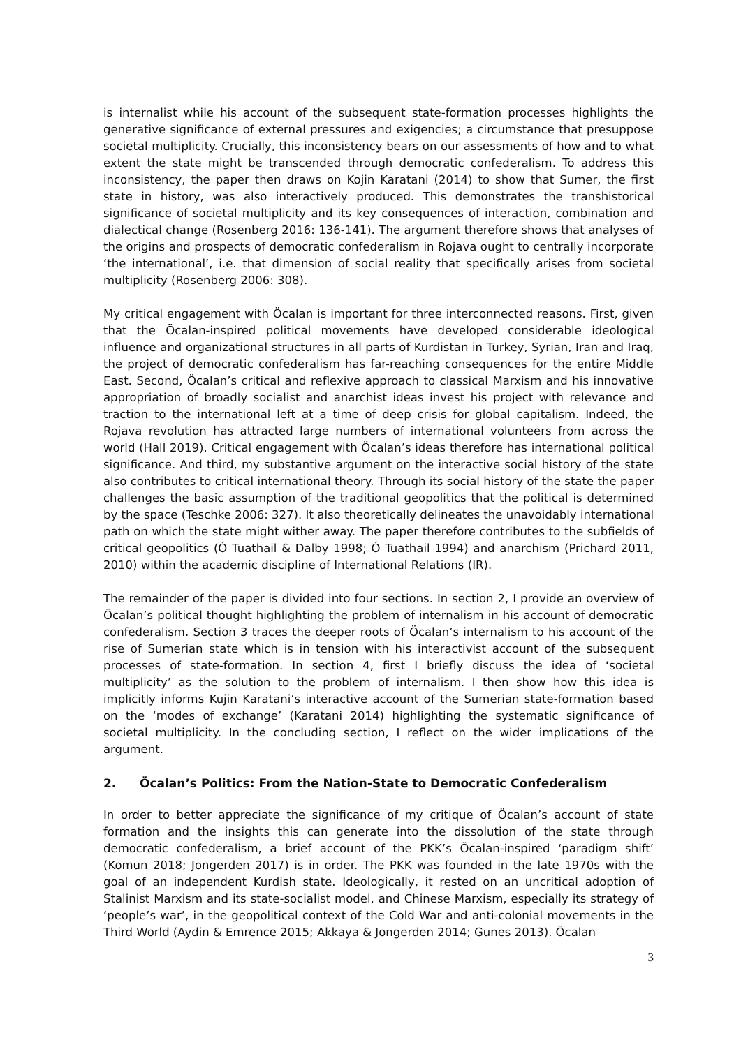is internalist while his account of the subsequent state-formation processes highlights the generative significance of external pressures and exigencies; a circumstance that presuppose societal multiplicity. Crucially, this inconsistency bears on our assessments of how and to what extent the state might be transcended through democratic confederalism. To address this inconsistency, the paper then draws on Kojin Karatani (2014) to show that Sumer, the first state in history, was also interactively produced. This demonstrates the transhistorical significance of societal multiplicity and its key consequences of interaction, combination and dialectical change (Rosenberg 2016: 136-141). The argument therefore shows that analyses of the origins and prospects of democratic confederalism in Rojava ought to centrally incorporate ‘the international’, i.e. that dimension of social reality that specifically arises from societal multiplicity (Rosenberg 2006: 308).
My critical engagement with Öcalan is important for three interconnected reasons. First, given that the Öcalan-inspired political movements have developed considerable ideological influence and organizational structures in all parts of Kurdistan in Turkey, Syrian, Iran and Iraq, the project of democratic confederalism has far-reaching consequences for the entire Middle East. Second, Öcalan’s critical and reflexive approach to classical Marxism and his innovative appropriation of broadly socialist and anarchist ideas invest his project with relevance and traction to the international left at a time of deep crisis for global capitalism. Indeed, the Rojava revolution has attracted large numbers of international volunteers from across the world (Hall 2019). Critical engagement with Öcalan’s ideas therefore has international political significance. And third, my substantive argument on the interactive social history of the state also contributes to critical international theory. Through its social history of the state the paper challenges the basic assumption of the traditional geopolitics that the political is determined by the space (Teschke 2006: 327). It also theoretically delineates the unavoidably international path on which the state might wither away. The paper therefore contributes to the subfields of critical geopolitics (Ó Tuathail & Dalby 1998; Ó Tuathail 1994) and anarchism (Prichard 2011, 2010) within the academic discipline of International Relations (IR).
The remainder of the paper is divided into four sections. In section 2, I provide an overview of Öcalan’s political thought highlighting the problem of internalism in his account of democratic confederalism. Section 3 traces the deeper roots of Öcalan’s internalism to his account of the rise of Sumerian state which is in tension with his interactivist account of the subsequent processes of state-formation. In section 4, first I briefly discuss the idea of ‘societal multiplicity’ as the solution to the problem of internalism. I then show how this idea is implicitly informs Kujin Karatani’s interactive account of the Sumerian state-formation based on the ‘modes of exchange’ (Karatani 2014) highlighting the systematic significance of societal multiplicity. In the concluding section, I reflect on the wider implications of the argument.
2. Öcalan’s Politics: From the Nation-State to Democratic Confederalism
In order to better appreciate the significance of my critique of Öcalan’s account of state formation and the insights this can generate into the dissolution of the state through democratic confederalism, a brief account of the PKK’s Öcalan-inspired ‘paradigm shift’ (Komun 2018; Jongerden 2017) is in order. The PKK was founded in the late 1970s with the goal of an independent Kurdish state. Ideologically, it rested on an uncritical adoption of Stalinist Marxism and its state-socialist model, and Chinese Marxism, especially its strategy of ‘people’s war’, in the geopolitical context of the Cold War and anti-colonial movements in the Third World (Aydin & Emrence 2015; Akkaya & Jongerden 2014; Gunes 2013). Öcalan
3